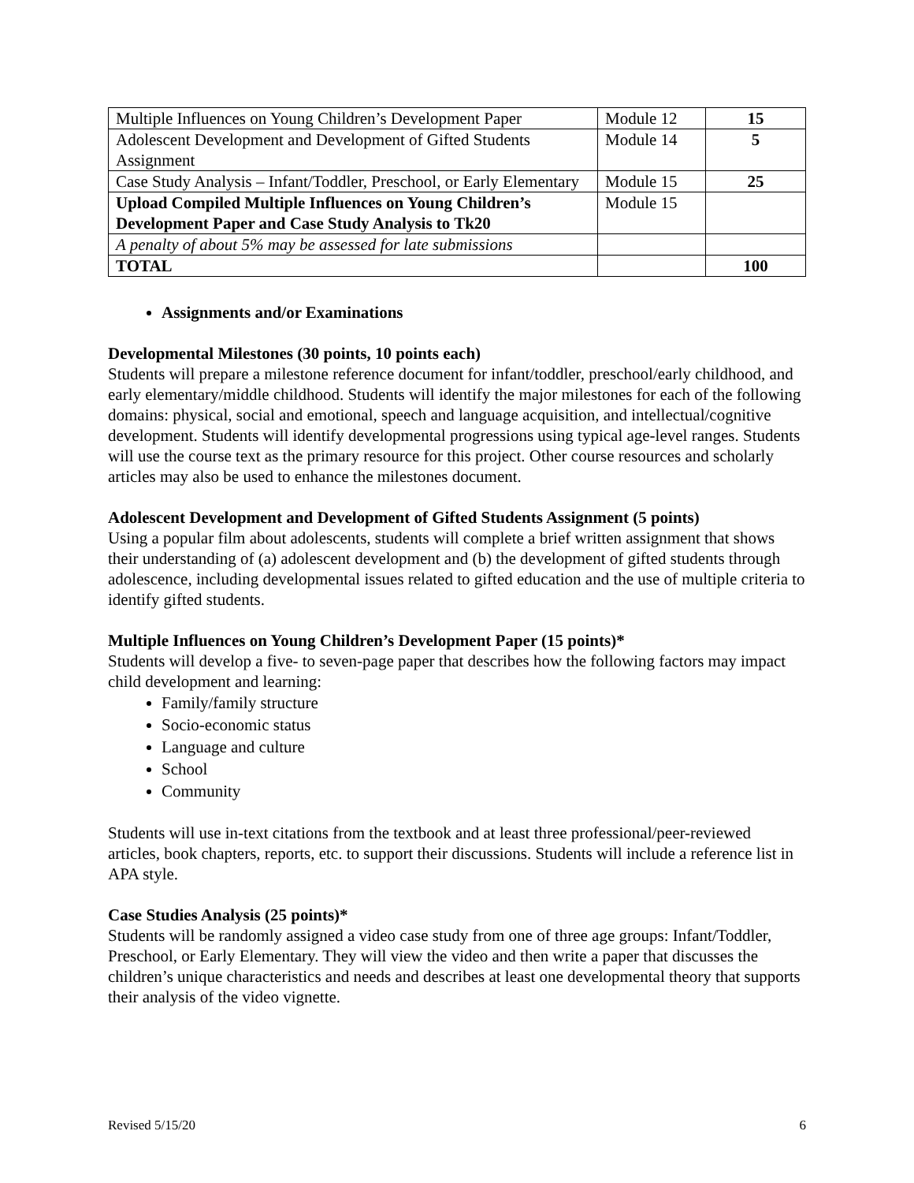| Multiple Influences on Young Children’s Development Paper | Module 12 | 15 |
| Adolescent Development and Development of Gifted Students Assignment | Module 14 | 5 |
| Case Study Analysis – Infant/Toddler, Preschool, or Early Elementary | Module 15 | 25 |
| Upload Compiled Multiple Influences on Young Children’s Development Paper and Case Study Analysis to Tk20 | Module 15 | |
| A penalty of about 5% may be assessed for late submissions | | |
| TOTAL | | 100 |
Assignments and/or Examinations
Developmental Milestones (30 points, 10 points each)
Students will prepare a milestone reference document for infant/toddler, preschool/early childhood, and early elementary/middle childhood. Students will identify the major milestones for each of the following domains: physical, social and emotional, speech and language acquisition, and intellectual/cognitive development. Students will identify developmental progressions using typical age-level ranges. Students will use the course text as the primary resource for this project. Other course resources and scholarly articles may also be used to enhance the milestones document.
Adolescent Development and Development of Gifted Students Assignment (5 points)
Using a popular film about adolescents, students will complete a brief written assignment that shows their understanding of (a) adolescent development and (b) the development of gifted students through adolescence, including developmental issues related to gifted education and the use of multiple criteria to identify gifted students.
Multiple Influences on Young Children’s Development Paper (15 points)*
Students will develop a five- to seven-page paper that describes how the following factors may impact child development and learning:
Family/family structure
Socio-economic status
Language and culture
School
Community
Students will use in-text citations from the textbook and at least three professional/peer-reviewed articles, book chapters, reports, etc. to support their discussions. Students will include a reference list in APA style.
Case Studies Analysis (25 points)*
Students will be randomly assigned a video case study from one of three age groups: Infant/Toddler, Preschool, or Early Elementary. They will view the video and then write a paper that discusses the children’s unique characteristics and needs and describes at least one developmental theory that supports their analysis of the video vignette.
Revised 5/15/20 6